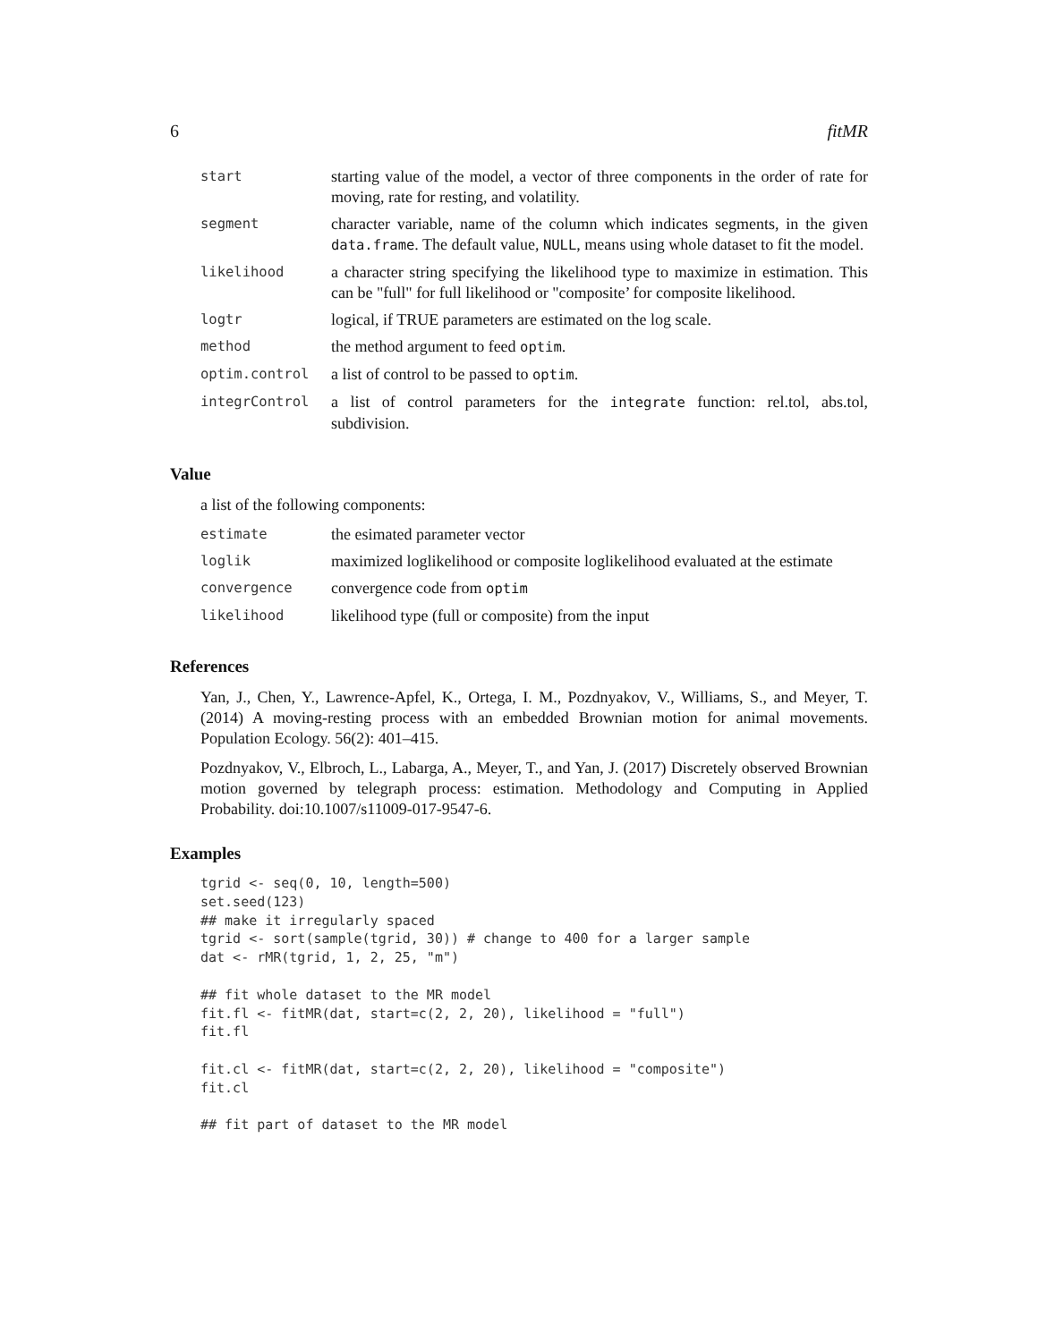6 fitMR
| start | starting value of the model, a vector of three components in the order of rate for moving, rate for resting, and volatility. |
| segment | character variable, name of the column which indicates segments, in the given data.frame . The default value, NULL , means using whole dataset to fit the model. |
| likelihood | a character string specifying the likelihood type to maximize in estimation. This can be "full" for full likelihood or "composite’ for composite likelihood. |
| logtr | logical, if TRUE parameters are estimated on the log scale. |
| method | the method argument to feed optim . |
| optim.control | a list of control to be passed to optim . |
| integrControl | a list of control parameters for the integrate function: rel.tol, abs.tol, subdivision. |
Value
a list of the following components:
| estimate | the esimated parameter vector |
| loglik | maximized loglikelihood or composite loglikelihood evaluated at the estimate |
| convergence | convergence code from optim |
| likelihood | likelihood type (full or composite) from the input |
References
Yan, J., Chen, Y., Lawrence-Apfel, K., Ortega, I. M., Pozdnyakov, V., Williams, S., and Meyer, T. (2014) A moving-resting process with an embedded Brownian motion for animal movements. Population Ecology. 56(2): 401–415.
Pozdnyakov, V., Elbroch, L., Labarga, A., Meyer, T., and Yan, J. (2017) Discretely observed Brownian motion governed by telegraph process: estimation. Methodology and Computing in Applied Probability. doi:10.1007/s11009-017-9547-6.
Examples
tgrid <- seq(0, 10, length=500)
set.seed(123)
## make it irregularly spaced
tgrid <- sort(sample(tgrid, 30)) # change to 400 for a larger sample
dat <- rMR(tgrid, 1, 2, 25, "m")

## fit whole dataset to the MR model
fit.fl <- fitMR(dat, start=c(2, 2, 20), likelihood = "full")
fit.fl

fit.cl <- fitMR(dat, start=c(2, 2, 20), likelihood = "composite")
fit.cl

## fit part of dataset to the MR model